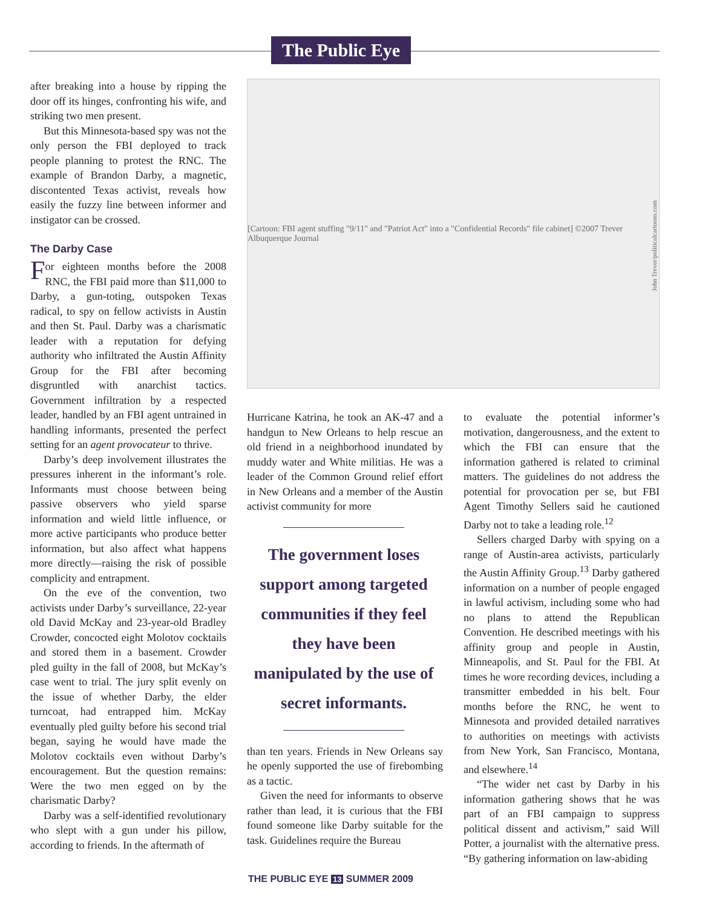The Public Eye
after breaking into a house by ripping the door off its hinges, confronting his wife, and striking two men present.
But this Minnesota-based spy was not the only person the FBI deployed to track people planning to protest the RNC. The example of Brandon Darby, a magnetic, discontented Texas activist, reveals how easily the fuzzy line between informer and instigator can be crossed.
The Darby Case
For eighteen months before the 2008 RNC, the FBI paid more than $11,000 to Darby, a gun-toting, outspoken Texas radical, to spy on fellow activists in Austin and then St. Paul. Darby was a charismatic leader with a reputation for defying authority who infiltrated the Austin Affinity Group for the FBI after becoming disgruntled with anarchist tactics. Government infiltration by a respected leader, handled by an FBI agent untrained in handling informants, presented the perfect setting for an agent provocateur to thrive.
Darby’s deep involvement illustrates the pressures inherent in the informant’s role. Informants must choose between being passive observers who yield sparse information and wield little influence, or more active participants who produce better information, but also affect what happens more directly—raising the risk of possible complicity and entrapment.
On the eve of the convention, two activists under Darby’s surveillance, 22-year old David McKay and 23-year-old Bradley Crowder, concocted eight Molotov cocktails and stored them in a basement. Crowder pled guilty in the fall of 2008, but McKay’s case went to trial. The jury split evenly on the issue of whether Darby, the elder turncoat, had entrapped him. McKay eventually pled guilty before his second trial began, saying he would have made the Molotov cocktails even without Darby’s encouragement. But the question remains: Were the two men egged on by the charismatic Darby?
Darby was a self-identified revolutionary who slept with a gun under his pillow, according to friends. In the aftermath of
[Cartoon: FBI agent stuffing "9/11" and "Patriot Act" into a "Confidential Records" file cabinet] ©2007 Trever Albuquerque Journal
John Trever/politicalcartoons.com
Hurricane Katrina, he took an AK-47 and a handgun to New Orleans to help rescue an old friend in a neighborhood inundated by muddy water and White militias. He was a leader of the Common Ground relief effort in New Orleans and a member of the Austin activist community for more
The government loses support among targeted communities if they feel they have been manipulated by the use of secret informants.
than ten years. Friends in New Orleans say he openly supported the use of firebombing as a tactic.
Given the need for informants to observe rather than lead, it is curious that the FBI found someone like Darby suitable for the task. Guidelines require the Bureau
to evaluate the potential informer’s motivation, dangerousness, and the extent to which the FBI can ensure that the information gathered is related to criminal matters. The guidelines do not address the potential for provocation per se, but FBI Agent Timothy Sellers said he cautioned Darby not to take a leading role.<sup>12</sup>
Sellers charged Darby with spying on a range of Austin-area activists, particularly the Austin Affinity Group.<sup>13</sup> Darby gathered information on a number of people engaged in lawful activism, including some who had no plans to attend the Republican Convention. He described meetings with his affinity group and people in Austin, Minneapolis, and St. Paul for the FBI. At times he wore recording devices, including a transmitter embedded in his belt. Four months before the RNC, he went to Minnesota and provided detailed narratives to authorities on meetings with activists from New York, San Francisco, Montana, and elsewhere.<sup>14</sup>
“The wider net cast by Darby in his information gathering shows that he was part of an FBI campaign to suppress political dissent and activism,” said Will Potter, a journalist with the alternative press. “By gathering information on law-abiding
THE PUBLIC EYE 13 SUMMER 2009